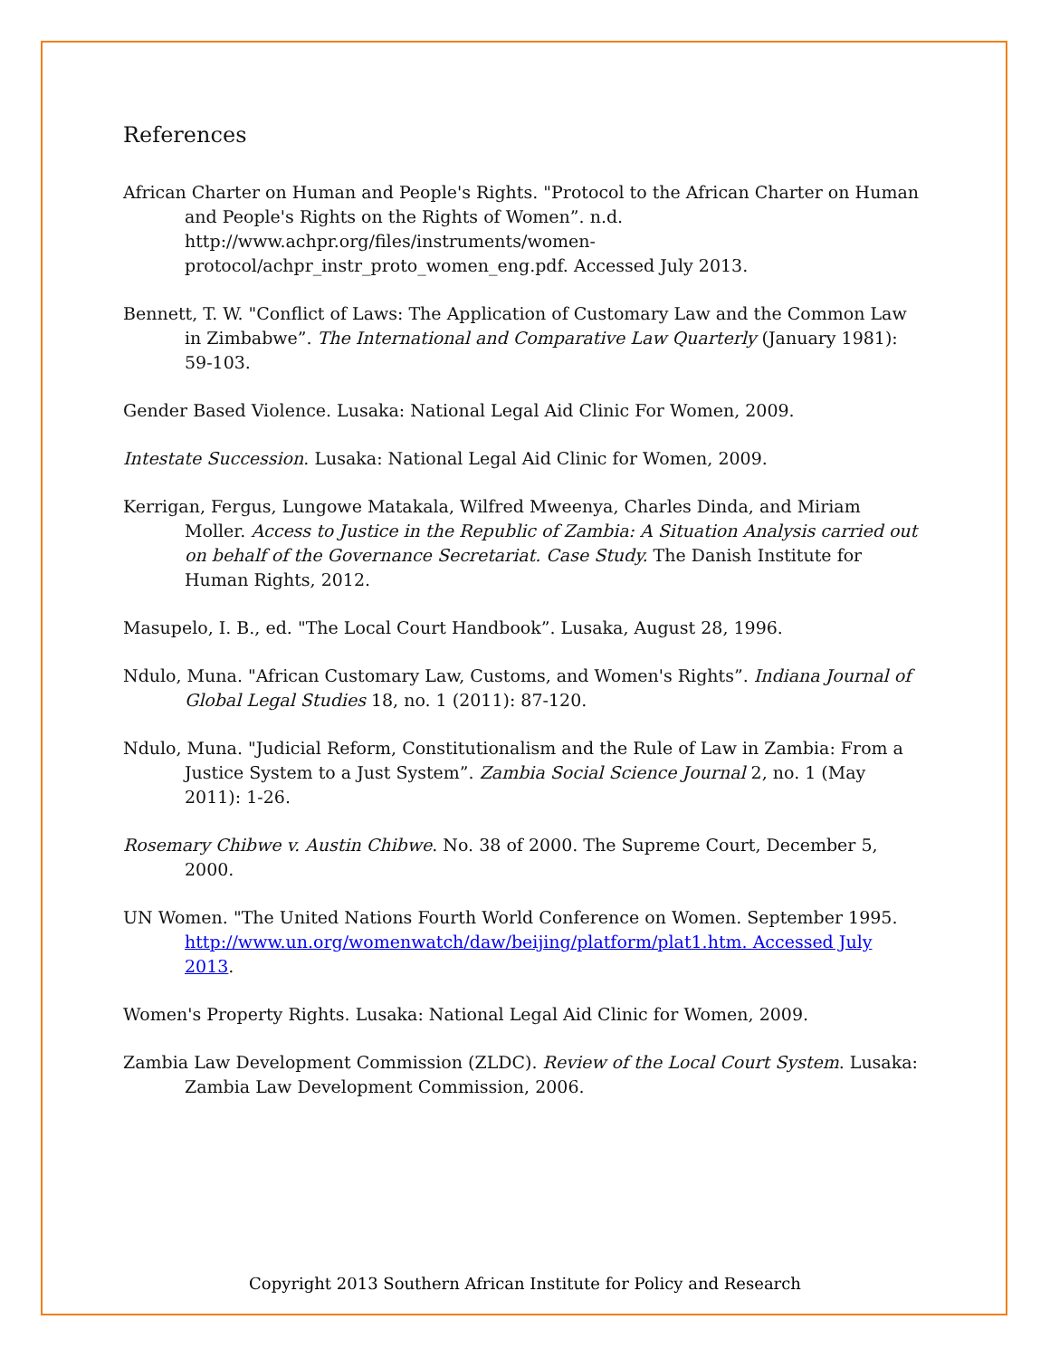References
African Charter on Human and People's Rights. "Protocol to the African Charter on Human and People's Rights on the Rights of Women”. n.d. http://www.achpr.org/files/instruments/women-protocol/achpr_instr_proto_women_eng.pdf. Accessed July 2013.
Bennett, T. W. "Conflict of Laws: The Application of Customary Law and the Common Law in Zimbabwe”. The International and Comparative Law Quarterly (January 1981): 59-103.
Gender Based Violence. Lusaka: National Legal Aid Clinic For Women, 2009.
Intestate Succession. Lusaka: National Legal Aid Clinic for Women, 2009.
Kerrigan, Fergus, Lungowe Matakala, Wilfred Mweenya, Charles Dinda, and Miriam Moller. Access to Justice in the Republic of Zambia: A Situation Analysis carried out on behalf of the Governance Secretariat. Case Study. The Danish Institute for Human Rights, 2012.
Masupelo, I. B., ed. "The Local Court Handbook”. Lusaka, August 28, 1996.
Ndulo, Muna. "African Customary Law, Customs, and Women's Rights”. Indiana Journal of Global Legal Studies 18, no. 1 (2011): 87-120.
Ndulo, Muna. "Judicial Reform, Constitutionalism and the Rule of Law in Zambia: From a Justice System to a Just System”. Zambia Social Science Journal 2, no. 1 (May 2011): 1-26.
Rosemary Chibwe v. Austin Chibwe. No. 38 of 2000. The Supreme Court, December 5, 2000.
UN Women. "The United Nations Fourth World Conference on Women. September 1995. http://www.un.org/womenwatch/daw/beijing/platform/plat1.htm. Accessed July 2013.
Women's Property Rights. Lusaka: National Legal Aid Clinic for Women, 2009.
Zambia Law Development Commission (ZLDC). Review of the Local Court System. Lusaka: Zambia Law Development Commission, 2006.
Copyright 2013 Southern African Institute for Policy and Research